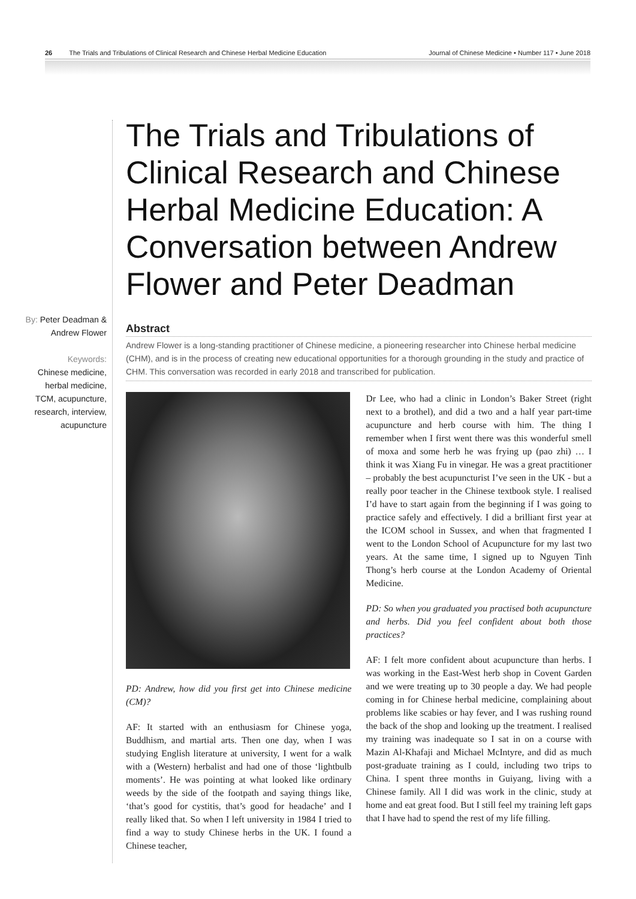26 The Trials and Tribulations of Clinical Research and Chinese Herbal Medicine Education Journal of Chinese Medicine • Number 117 • June 2018
The Trials and Tribulations of Clinical Research and Chinese Herbal Medicine Education: A Conversation between Andrew Flower and Peter Deadman
By: Peter Deadman & Andrew Flower
Keywords:
Chinese medicine, herbal medicine, TCM, acupuncture, research, interview, acupuncture
Abstract
Andrew Flower is a long-standing practitioner of Chinese medicine, a pioneering researcher into Chinese herbal medicine (CHM), and is in the process of creating new educational opportunities for a thorough grounding in the study and practice of CHM. This conversation was recorded in early 2018 and transcribed for publication.
PD: Andrew, how did you first get into Chinese medicine (CM)?
AF: It started with an enthusiasm for Chinese yoga, Buddhism, and martial arts. Then one day, when I was studying English literature at university, I went for a walk with a (Western) herbalist and had one of those ‘lightbulb moments’. He was pointing at what looked like ordinary weeds by the side of the footpath and saying things like, ‘that’s good for cystitis, that’s good for headache’ and I really liked that. So when I left university in 1984 I tried to find a way to study Chinese herbs in the UK. I found a Chinese teacher,
Dr Lee, who had a clinic in London’s Baker Street (right next to a brothel), and did a two and a half year part-time acupuncture and herb course with him. The thing I remember when I first went there was this wonderful smell of moxa and some herb he was frying up (pao zhi) … I think it was Xiang Fu in vinegar. He was a great practitioner – probably the best acupuncturist I’ve seen in the UK - but a really poor teacher in the Chinese textbook style. I realised I’d have to start again from the beginning if I was going to practice safely and effectively. I did a brilliant first year at the ICOM school in Sussex, and when that fragmented I went to the London School of Acupuncture for my last two years. At the same time, I signed up to Nguyen Tinh Thong’s herb course at the London Academy of Oriental Medicine.
PD: So when you graduated you practised both acupuncture and herbs. Did you feel confident about both those practices?
AF: I felt more confident about acupuncture than herbs. I was working in the East-West herb shop in Covent Garden and we were treating up to 30 people a day. We had people coming in for Chinese herbal medicine, complaining about problems like scabies or hay fever, and I was rushing round the back of the shop and looking up the treatment. I realised my training was inadequate so I sat in on a course with Mazin Al-Khafaji and Michael McIntyre, and did as much post-graduate training as I could, including two trips to China. I spent three months in Guiyang, living with a Chinese family. All I did was work in the clinic, study at home and eat great food. But I still feel my training left gaps that I have had to spend the rest of my life filling.